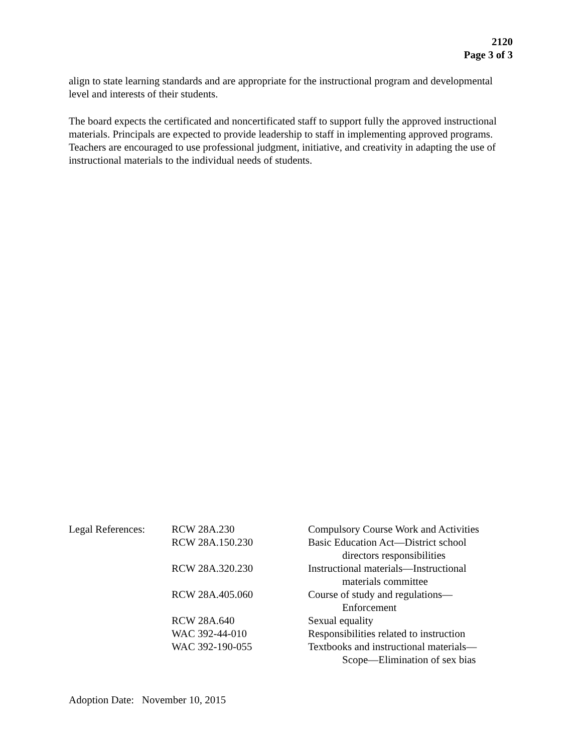2120
Page 3 of 3
align to state learning standards and are appropriate for the instructional program and developmental level and interests of their students.
The board expects the certificated and noncertificated staff to support fully the approved instructional materials. Principals are expected to provide leadership to staff in implementing approved programs. Teachers are encouraged to use professional judgment, initiative, and creativity in adapting the use of instructional materials to the individual needs of students.
| Legal References: | RCW 28A.230 | Compulsory Course Work and Activities |
| | RCW 28A.150.230 | Basic Education Act—District school directors responsibilities |
| | RCW 28A.320.230 | Instructional materials—Instructional materials committee |
| | RCW 28A.405.060 | Course of study and regulations— Enforcement |
| | RCW 28A.640 | Sexual equality |
| | WAC 392-44-010 | Responsibilities related to instruction |
| | WAC 392-190-055 | Textbooks and instructional materials— Scope—Elimination of sex bias |
Adoption Date: November 10, 2015